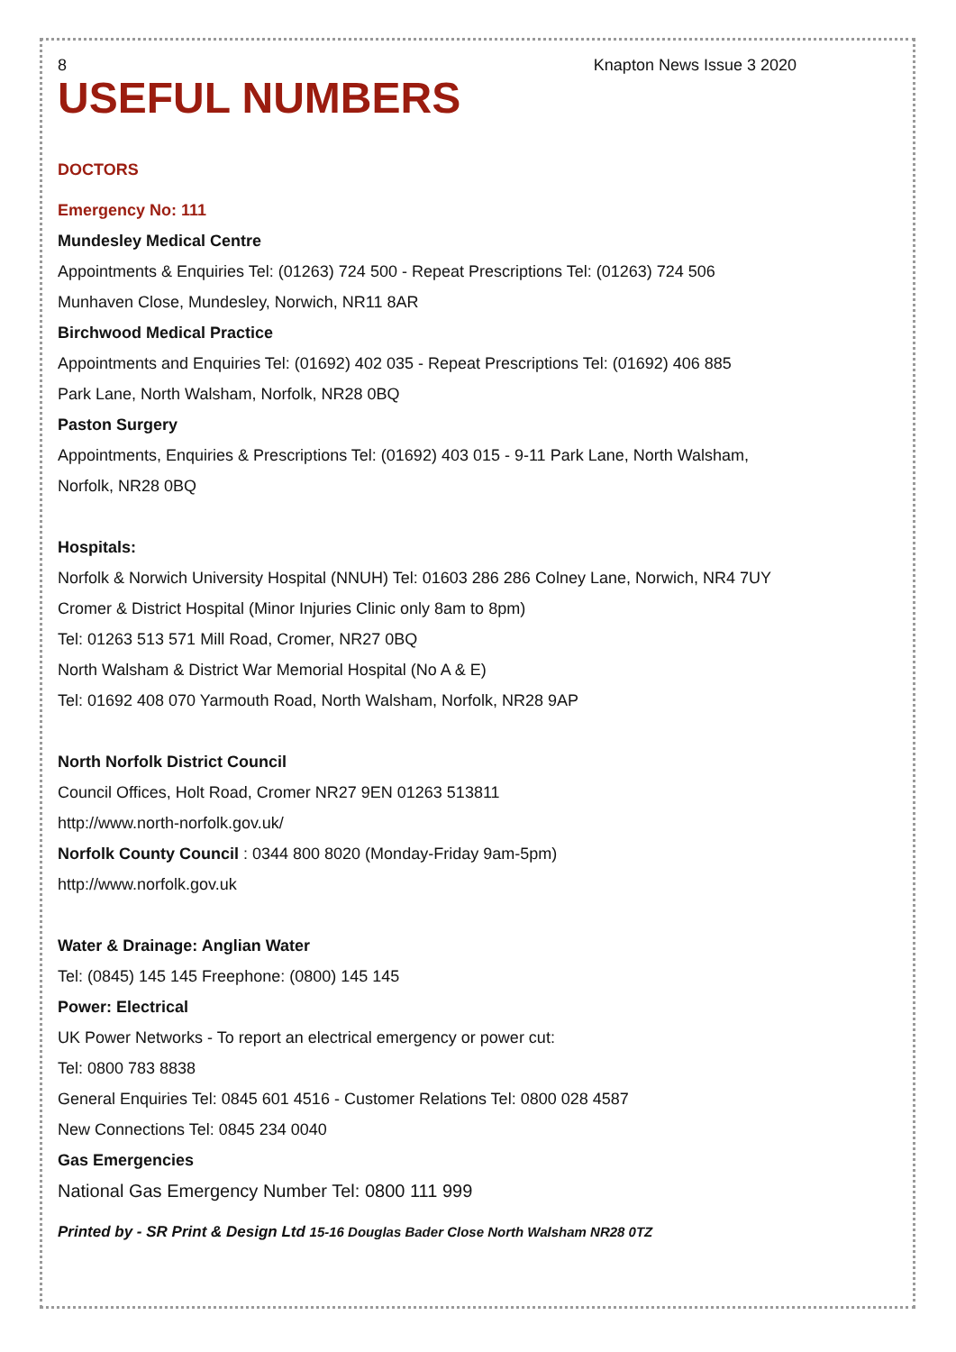8 Knapton News Issue 3 2020
USEFUL NUMBERS
DOCTORS
Emergency No: 111
Mundesley Medical Centre
Appointments & Enquiries Tel: (01263) 724 500 - Repeat Prescriptions Tel: (01263) 724 506
Munhaven Close, Mundesley, Norwich, NR11 8AR
Birchwood Medical Practice
Appointments and Enquiries Tel: (01692) 402 035 - Repeat Prescriptions Tel: (01692) 406 885
Park Lane, North Walsham, Norfolk, NR28 0BQ
Paston Surgery
Appointments, Enquiries & Prescriptions Tel: (01692) 403 015 - 9-11 Park Lane, North Walsham, Norfolk, NR28 0BQ
Hospitals:
Norfolk & Norwich University Hospital (NNUH) Tel: 01603 286 286 Colney Lane, Norwich, NR4 7UY
Cromer & District Hospital (Minor Injuries Clinic only 8am to 8pm)
Tel: 01263 513 571 Mill Road, Cromer, NR27 0BQ
North Walsham & District War Memorial Hospital (No A & E)
Tel: 01692 408 070 Yarmouth Road, North Walsham, Norfolk, NR28 9AP
North Norfolk District Council
Council Offices, Holt Road, Cromer NR27 9EN 01263 513811
http://www.north-norfolk.gov.uk/
Norfolk County Council : 0344 800 8020 (Monday-Friday 9am-5pm)
http://www.norfolk.gov.uk
Water & Drainage: Anglian Water
Tel: (0845) 145 145 Freephone: (0800) 145 145
Power: Electrical
UK Power Networks - To report an electrical emergency or power cut:
Tel: 0800 783 8838
General Enquiries Tel: 0845 601 4516 - Customer Relations Tel: 0800 028 4587
New Connections Tel: 0845 234 0040
Gas Emergencies
National Gas Emergency Number Tel: 0800 111 999
Printed by - SR Print & Design Ltd 15-16 Douglas Bader Close North Walsham NR28 0TZ